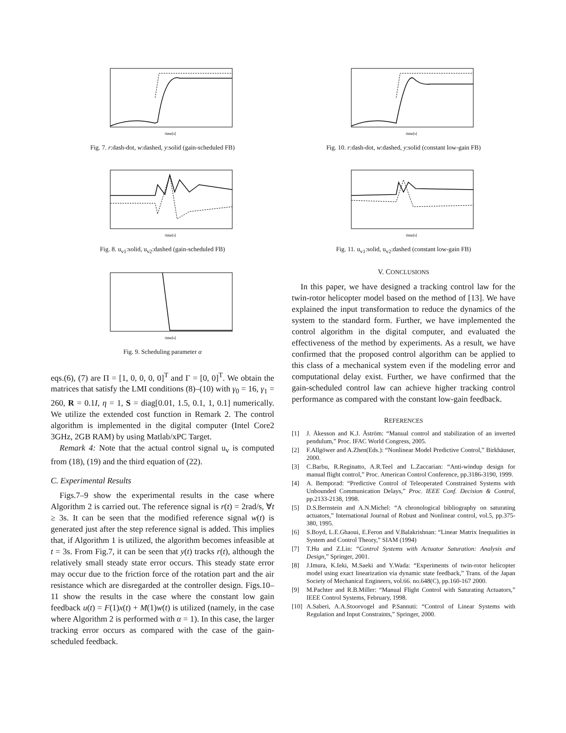time[s]
Fig. 7. r:dash-dot, w:dashed, y:solid (gain-scheduled FB)
time[s]
Fig. 8. u<sub>v1</sub>:solid, u<sub>v2</sub>:dashed (gain-scheduled FB)
time[s]
Fig. 9. Scheduling parameter α
eqs.(6), (7) are Π = [1, 0, 0, 0, 0]<sup>T</sup> and Γ = [0, 0]<sup>T</sup>. We obtain the matrices that satisfy the LMI conditions (8)–(10) with γ<sub>0</sub> = 16, γ<sub>1</sub> = 260, R = 0.1I, η = 1, S = diag[0.01, 1.5, 0.1, 1, 0.1] numerically. We utilize the extended cost function in Remark 2. The control algorithm is implemented in the digital computer (Intel Core2 3GHz, 2GB RAM) by using Matlab/xPC Target.
Remark 4: Note that the actual control signal u<sub>v</sub> is computed from (18), (19) and the third equation of (22).
C. Experimental Results
Figs.7–9 show the experimental results in the case where Algorithm 2 is carried out. The reference signal is r(t) = 2rad/s, ∀t ≥ 3s. It can be seen that the modified reference signal w(t) is generated just after the step reference signal is added. This implies that, if Algorithm 1 is utilized, the algorithm becomes infeasible at t = 3s. From Fig.7, it can be seen that y(t) tracks r(t), although the relatively small steady state error occurs. This steady state error may occur due to the friction force of the rotation part and the air resistance which are disregarded at the controller design. Figs.10–11 show the results in the case where the constant low gain feedback u(t) = F(1)x(t) + M(1)w(t) is utilized (namely, in the case where Algorithm 2 is performed with α = 1). In this case, the larger tracking error occurs as compared with the case of the gain-scheduled feedback.
time[s]
Fig. 10. r:dash-dot, w:dashed, y:solid (constant low-gain FB)
time[s]
Fig. 11. u<sub>v1</sub>:solid, u<sub>v2</sub>:dashed (constant low-gain FB)
V. CONCLUSIONS
In this paper, we have designed a tracking control law for the twin-rotor helicopter model based on the method of [13]. We have explained the input transformation to reduce the dynamics of the system to the standard form. Further, we have implemented the control algorithm in the digital computer, and evaluated the effectiveness of the method by experiments. As a result, we have confirmed that the proposed control algorithm can be applied to this class of a mechanical system even if the modeling error and computational delay exist. Further, we have confirmed that the gain-scheduled control law can achieve higher tracking control performance as compared with the constant low-gain feedback.
REFERENCES
[1] J. Åkesson and K.J. Åström: “Manual control and stabilization of an inverted pendulum,” Proc. IFAC World Congress, 2005.
[2] F.Allgöwer and A.Zhen(Eds.): “Nonlinear Model Predictive Control,” Birkhäuser, 2000.
[3] C.Barbu, R.Reginatto, A.R.Teel and L.Zaccarian: “Anti-windup design for manual flight control,” Proc. American Control Conference, pp.3186-3190, 1999.
[4] A. Bemporad: “Predictive Control of Teleoperated Constrained Systems with Unbounded Communication Delays,” Proc. IEEE Conf. Decision & Control, pp.2133-2138, 1998.
[5] D.S.Bernstein and A.N.Michel: “A chronological bibliography on saturating actuators,” International Journal of Robust and Nonlinear control, vol.5, pp.375-380, 1995.
[6] S.Boyd, L.E.Ghaoui, E.Feron and V.Balakrishnan: “Linear Matrix Inequalities in System and Control Theory,” SIAM (1994)
[7] T.Hu and Z.Lin: “Control Systems with Actuator Saturation: Analysis and Design,” Springer, 2001.
[8] J.Imura, K.Ieki, M.Saeki and Y.Wada: “Experiments of twin-rotor helicopter model using exact linearization via dynamic state feedback,” Trans. of the Japan Society of Mechanical Engineers, vol.66. no.648(C), pp.160-167 2000.
[9] M.Pachter and R.B.Miller: “Manual Flight Control with Saturating Actuators,” IEEE Control Systems, February, 1998.
[10] A.Saberi, A.A.Stoorvogel and P.Sannuti: “Control of Linear Systems with Regulation and Input Constraints,” Springer, 2000.